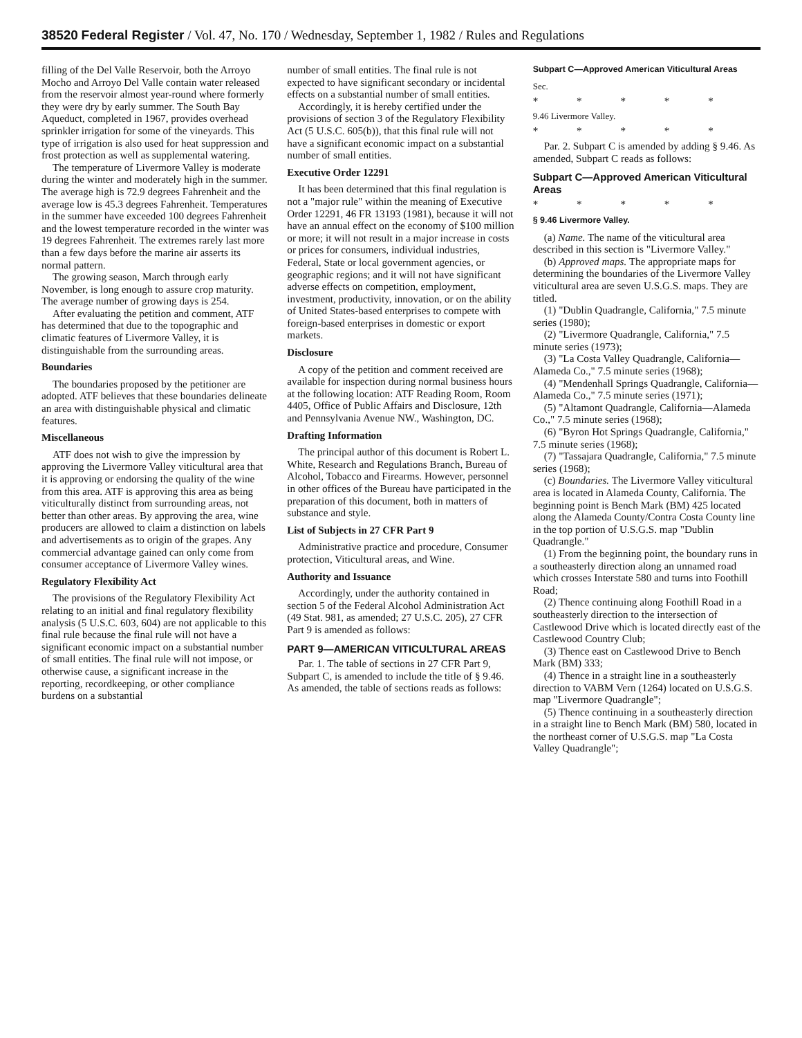38520 Federal Register / Vol. 47, No. 170 / Wednesday, September 1, 1982 / Rules and Regulations
filling of the Del Valle Reservoir, both the Arroyo Mocho and Arroyo Del Valle contain water released from the reservoir almost year-round where formerly they were dry by early summer. The South Bay Aqueduct, completed in 1967, provides overhead sprinkler irrigation for some of the vineyards. This type of irrigation is also used for heat suppression and frost protection as well as supplemental watering.
The temperature of Livermore Valley is moderate during the winter and moderately high in the summer. The average high is 72.9 degrees Fahrenheit and the average low is 45.3 degrees Fahrenheit. Temperatures in the summer have exceeded 100 degrees Fahrenheit and the lowest temperature recorded in the winter was 19 degrees Fahrenheit. The extremes rarely last more than a few days before the marine air asserts its normal pattern.
The growing season, March through early November, is long enough to assure crop maturity. The average number of growing days is 254.
After evaluating the petition and comment, ATF has determined that due to the topographic and climatic features of Livermore Valley, it is distinguishable from the surrounding areas.
Boundaries
The boundaries proposed by the petitioner are adopted. ATF believes that these boundaries delineate an area with distinguishable physical and climatic features.
Miscellaneous
ATF does not wish to give the impression by approving the Livermore Valley viticultural area that it is approving or endorsing the quality of the wine from this area. ATF is approving this area as being viticulturally distinct from surrounding areas, not better than other areas. By approving the area, wine producers are allowed to claim a distinction on labels and advertisements as to origin of the grapes. Any commercial advantage gained can only come from consumer acceptance of Livermore Valley wines.
Regulatory Flexibility Act
The provisions of the Regulatory Flexibility Act relating to an initial and final regulatory flexibility analysis (5 U.S.C. 603, 604) are not applicable to this final rule because the final rule will not have a significant economic impact on a substantial number of small entities. The final rule will not impose, or otherwise cause, a significant increase in the reporting, recordkeeping, or other compliance burdens on a substantial
number of small entities. The final rule is not expected to have significant secondary or incidental effects on a substantial number of small entities.
Accordingly, it is hereby certified under the provisions of section 3 of the Regulatory Flexibility Act (5 U.S.C. 605(b)), that this final rule will not have a significant economic impact on a substantial number of small entities.
Executive Order 12291
It has been determined that this final regulation is not a "major rule" within the meaning of Executive Order 12291, 46 FR 13193 (1981), because it will not have an annual effect on the economy of $100 million or more; it will not result in a major increase in costs or prices for consumers, individual industries, Federal, State or local government agencies, or geographic regions; and it will not have significant adverse effects on competition, employment, investment, productivity, innovation, or on the ability of United States-based enterprises to compete with foreign-based enterprises in domestic or export markets.
Disclosure
A copy of the petition and comment received are available for inspection during normal business hours at the following location: ATF Reading Room, Room 4405, Office of Public Affairs and Disclosure, 12th and Pennsylvania Avenue NW., Washington, DC.
Drafting Information
The principal author of this document is Robert L. White, Research and Regulations Branch, Bureau of Alcohol, Tobacco and Firearms. However, personnel in other offices of the Bureau have participated in the preparation of this document, both in matters of substance and style.
List of Subjects in 27 CFR Part 9
Administrative practice and procedure, Consumer protection, Viticultural areas, and Wine.
Authority and Issuance
Accordingly, under the authority contained in section 5 of the Federal Alcohol Administration Act (49 Stat. 981, as amended; 27 U.S.C. 205), 27 CFR Part 9 is amended as follows:
PART 9—AMERICAN VITICULTURAL AREAS
Par. 1. The table of sections in 27 CFR Part 9, Subpart C, is amended to include the title of § 9.46. As amended, the table of sections reads as follows:
Subpart C—Approved American Viticultural Areas
Sec.
* * * * *
9.46 Livermore Valley.
* * * * *
Par. 2. Subpart C is amended by adding § 9.46. As amended, Subpart C reads as follows:
Subpart C—Approved American Viticultural Areas
* * * * *
§ 9.46 Livermore Valley.
(a) Name. The name of the viticultural area described in this section is "Livermore Valley."
(b) Approved maps. The appropriate maps for determining the boundaries of the Livermore Valley viticultural area are seven U.S.G.S. maps. They are titled.
(1) "Dublin Quadrangle, California," 7.5 minute series (1980);
(2) "Livermore Quadrangle, California," 7.5 minute series (1973);
(3) "La Costa Valley Quadrangle, California—Alameda Co.," 7.5 minute series (1968);
(4) "Mendenhall Springs Quadrangle, California—Alameda Co.," 7.5 minute series (1971);
(5) "Altamont Quadrangle, California—Alameda Co.," 7.5 minute series (1968);
(6) "Byron Hot Springs Quadrangle, California," 7.5 minute series (1968);
(7) "Tassajara Quadrangle, California," 7.5 minute series (1968);
(c) Boundaries. The Livermore Valley viticultural area is located in Alameda County, California. The beginning point is Bench Mark (BM) 425 located along the Alameda County/Contra Costa County line in the top portion of U.S.G.S. map "Dublin Quadrangle."
(1) From the beginning point, the boundary runs in a southeasterly direction along an unnamed road which crosses Interstate 580 and turns into Foothill Road;
(2) Thence continuing along Foothill Road in a southeasterly direction to the intersection of Castlewood Drive which is located directly east of the Castlewood Country Club;
(3) Thence east on Castlewood Drive to Bench Mark (BM) 333;
(4) Thence in a straight line in a southeasterly direction to VABM Vern (1264) located on U.S.G.S. map "Livermore Quadrangle";
(5) Thence continuing in a southeasterly direction in a straight line to Bench Mark (BM) 580, located in the northeast corner of U.S.G.S. map "La Costa Valley Quadrangle";